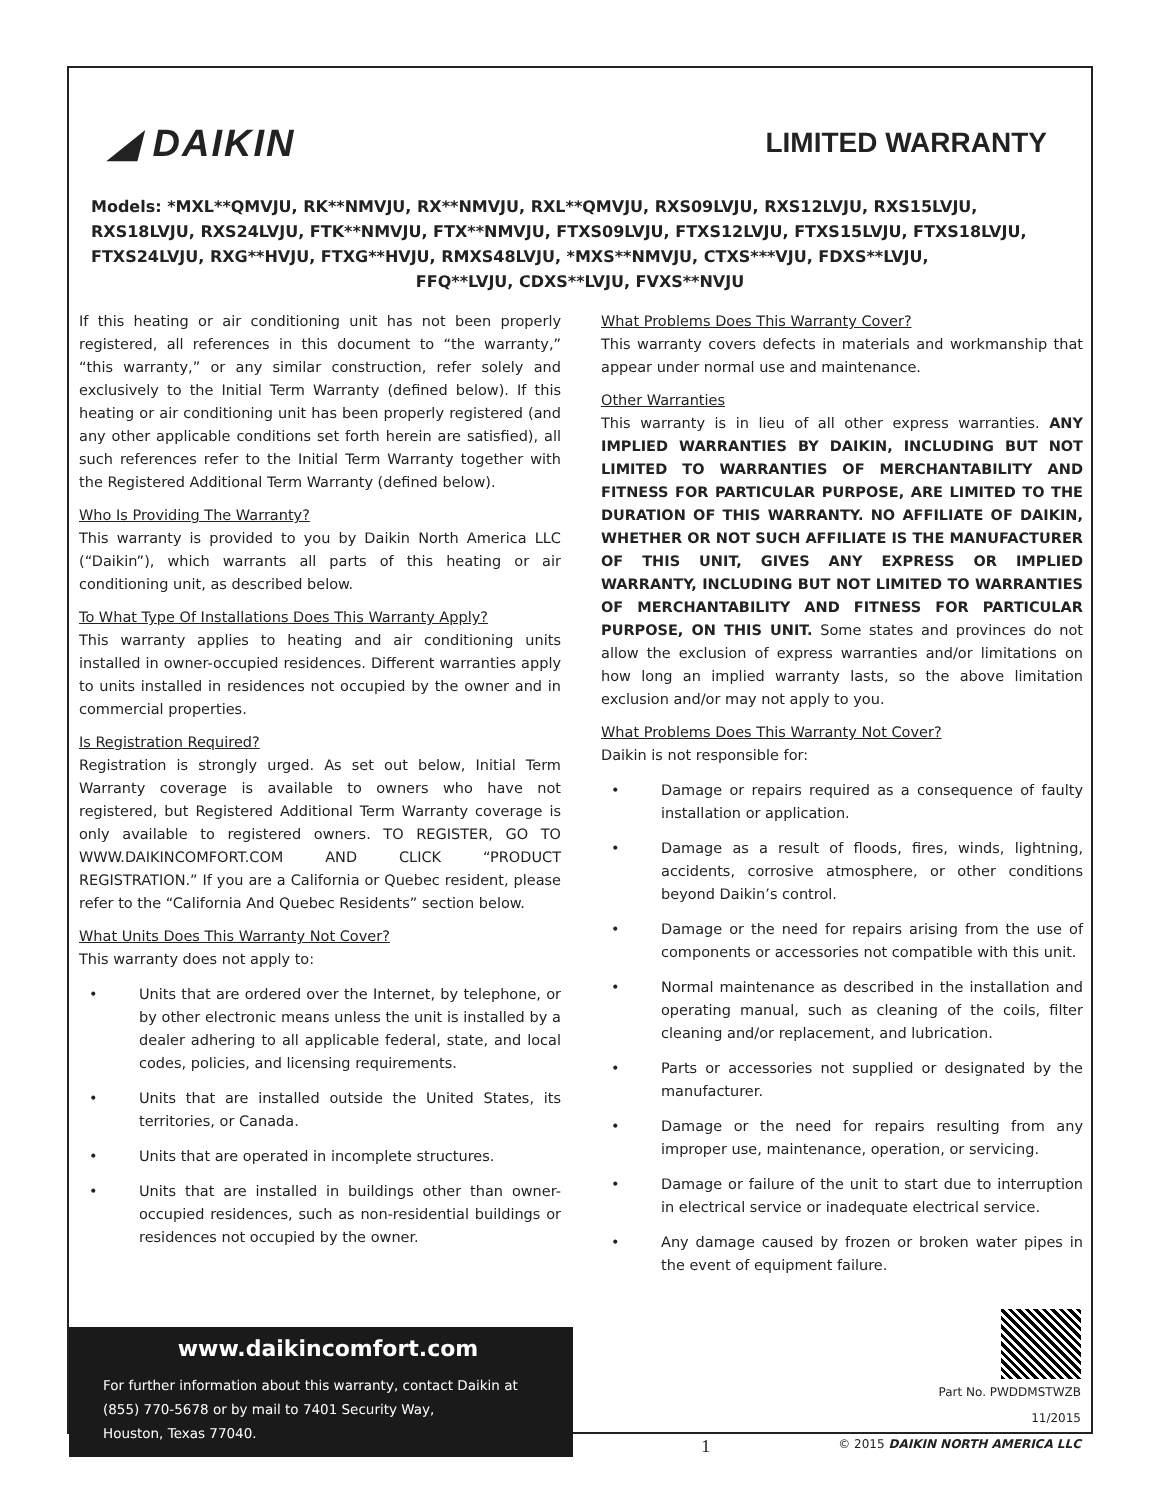◢ DAIKIN
LIMITED WARRANTY
Models: *MXL**QMVJU, RK**NMVJU, RX**NMVJU, RXL**QMVJU, RXS09LVJU, RXS12LVJU, RXS15LVJU, RXS18LVJU, RXS24LVJU, FTK**NMVJU, FTX**NMVJU, FTXS09LVJU, FTXS12LVJU, FTXS15LVJU, FTXS18LVJU, FTXS24LVJU, RXG**HVJU, FTXG**HVJU, RMXS48LVJU, *MXS**NMVJU, CTXS***VJU, FDXS**LVJU,
FFQ**LVJU, CDXS**LVJU, FVXS**NVJU
If this heating or air conditioning unit has not been properly registered, all references in this document to “the warranty,” “this warranty,” or any similar construction, refer solely and exclusively to the Initial Term Warranty (defined below). If this heating or air conditioning unit has been properly registered (and any other applicable conditions set forth herein are satisfied), all such references refer to the Initial Term Warranty together with the Registered Additional Term Warranty (defined below).
Who Is Providing The Warranty?
This warranty is provided to you by Daikin North America LLC (“Daikin”), which warrants all parts of this heating or air conditioning unit, as described below.
To What Type Of Installations Does This Warranty Apply?
This warranty applies to heating and air conditioning units installed in owner-occupied residences. Different warranties apply to units installed in residences not occupied by the owner and in commercial properties.
Is Registration Required?
Registration is strongly urged. As set out below, Initial Term Warranty coverage is available to owners who have not registered, but Registered Additional Term Warranty coverage is only available to registered owners. TO REGISTER, GO TO WWW.DAIKINCOMFORT.COM AND CLICK “PRODUCT REGISTRATION.” If you are a California or Quebec resident, please refer to the “California And Quebec Residents” section below.
What Units Does This Warranty Not Cover?
This warranty does not apply to:
• Units that are ordered over the Internet, by telephone, or by other electronic means unless the unit is installed by a dealer adhering to all applicable federal, state, and local codes, policies, and licensing requirements.
• Units that are installed outside the United States, its territories, or Canada.
• Units that are operated in incomplete structures.
• Units that are installed in buildings other than owner-occupied residences, such as non-residential buildings or residences not occupied by the owner.
What Problems Does This Warranty Cover?
This warranty covers defects in materials and workmanship that appear under normal use and maintenance.
Other Warranties
This warranty is in lieu of all other express warranties. ANY IMPLIED WARRANTIES BY DAIKIN, INCLUDING BUT NOT LIMITED TO WARRANTIES OF MERCHANTABILITY AND FITNESS FOR PARTICULAR PURPOSE, ARE LIMITED TO THE DURATION OF THIS WARRANTY. NO AFFILIATE OF DAIKIN, WHETHER OR NOT SUCH AFFILIATE IS THE MANUFACTURER OF THIS UNIT, GIVES ANY EXPRESS OR IMPLIED WARRANTY, INCLUDING BUT NOT LIMITED TO WARRANTIES OF MERCHANTABILITY AND FITNESS FOR PARTICULAR PURPOSE, ON THIS UNIT. Some states and provinces do not allow the exclusion of express warranties and/or limitations on how long an implied warranty lasts, so the above limitation exclusion and/or may not apply to you.
What Problems Does This Warranty Not Cover?
Daikin is not responsible for:
• Damage or repairs required as a consequence of faulty installation or application.
• Damage as a result of floods, fires, winds, lightning, accidents, corrosive atmosphere, or other conditions beyond Daikin’s control.
• Damage or the need for repairs arising from the use of components or accessories not compatible with this unit.
• Normal maintenance as described in the installation and operating manual, such as cleaning of the coils, filter cleaning and/or replacement, and lubrication.
• Parts or accessories not supplied or designated by the manufacturer.
• Damage or the need for repairs resulting from any improper use, maintenance, operation, or servicing.
• Damage or failure of the unit to start due to interruption in electrical service or inadequate electrical service.
• Any damage caused by frozen or broken water pipes in the event of equipment failure.
www.daikincomfort.com
For further information about this warranty, contact Daikin at (855) 770-5678 or by mail to 7401 Security Way,
Houston, Texas 77040.
1
Part No. PWDDMSTWZB
11/2015
© 2015 DAIKIN NORTH AMERICA LLC